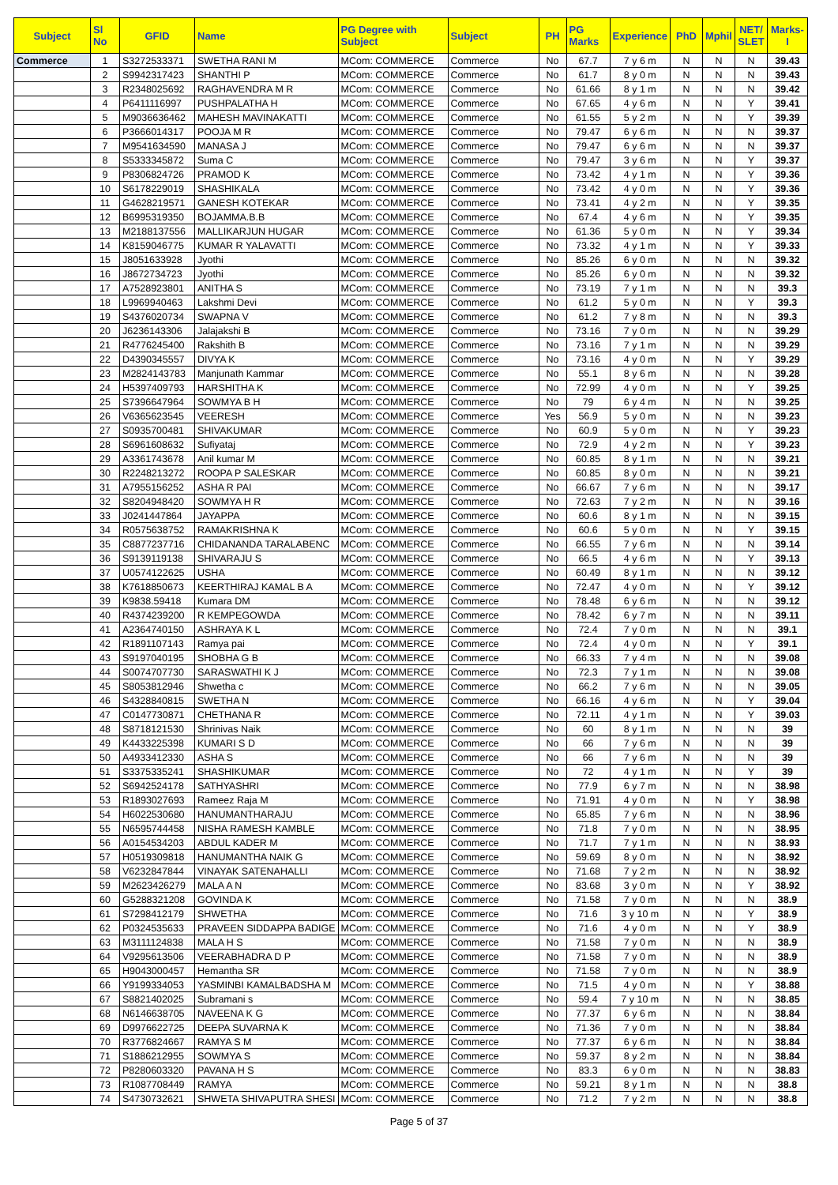| Subject | Sl No | GFID | Name | PG Degree with Subject | Subject | PH | PG Marks | Experience | PhD | Mphil | NET/ SLET | Marks-I |
| --- | --- | --- | --- | --- | --- | --- | --- | --- | --- | --- | --- | --- |
| Commerce | 1 | S3272533371 | SWETHA RANI M | MCom: COMMERCE | Commerce | No | 67.7 | 7 y 6 m | N | N | N | 39.43 |
| | 2 | S9942317423 | SHANTHI P | MCom: COMMERCE | Commerce | No | 61.7 | 8 y 0 m | N | N | N | 39.43 |
| | 3 | R2348025692 | RAGHAVENDRA M R | MCom: COMMERCE | Commerce | No | 61.66 | 8 y 1 m | N | N | N | 39.42 |
| | 4 | P6411116997 | PUSHPALATHA H | MCom: COMMERCE | Commerce | No | 67.65 | 4 y 6 m | N | N | Y | 39.41 |
| | 5 | M9036636462 | MAHESH MAVINAKATTI | MCom: COMMERCE | Commerce | No | 61.55 | 5 y 2 m | N | N | Y | 39.39 |
| | 6 | P3666014317 | POOJA M R | MCom: COMMERCE | Commerce | No | 79.47 | 6 y 6 m | N | N | N | 39.37 |
| | 7 | M9541634590 | MANASA J | MCom: COMMERCE | Commerce | No | 79.47 | 6 y 6 m | N | N | N | 39.37 |
| | 8 | S5333345872 | Suma C | MCom: COMMERCE | Commerce | No | 79.47 | 3 y 6 m | N | N | Y | 39.37 |
| | 9 | P8306824726 | PRAMOD K | MCom: COMMERCE | Commerce | No | 73.42 | 4 y 1 m | N | N | Y | 39.36 |
| | 10 | S6178229019 | SHASHIKALA | MCom: COMMERCE | Commerce | No | 73.42 | 4 y 0 m | N | N | Y | 39.36 |
| | 11 | G4628219571 | GANESH KOTEKAR | MCom: COMMERCE | Commerce | No | 73.41 | 4 y 2 m | N | N | Y | 39.35 |
| | 12 | B6995319350 | BOJAMMA.B.B | MCom: COMMERCE | Commerce | No | 67.4 | 4 y 6 m | N | N | Y | 39.35 |
| | 13 | M2188137556 | MALLIKARJUN HUGAR | MCom: COMMERCE | Commerce | No | 61.36 | 5 y 0 m | N | N | Y | 39.34 |
| | 14 | K8159046775 | KUMAR R YALAVATTI | MCom: COMMERCE | Commerce | No | 73.32 | 4 y 1 m | N | N | Y | 39.33 |
| | 15 | J8051633928 | Jyothi | MCom: COMMERCE | Commerce | No | 85.26 | 6 y 0 m | N | N | N | 39.32 |
| | 16 | J8672734723 | Jyothi | MCom: COMMERCE | Commerce | No | 85.26 | 6 y 0 m | N | N | N | 39.32 |
| | 17 | A7528923801 | ANITHA S | MCom: COMMERCE | Commerce | No | 73.19 | 7 y 1 m | N | N | N | 39.3 |
| | 18 | L9969940463 | Lakshmi Devi | MCom: COMMERCE | Commerce | No | 61.2 | 5 y 0 m | N | N | Y | 39.3 |
| | 19 | S4376020734 | SWAPNA V | MCom: COMMERCE | Commerce | No | 61.2 | 7 y 8 m | N | N | N | 39.3 |
| | 20 | J6236143306 | Jalajakshi B | MCom: COMMERCE | Commerce | No | 73.16 | 7 y 0 m | N | N | N | 39.29 |
| | 21 | R4776245400 | Rakshith B | MCom: COMMERCE | Commerce | No | 73.16 | 7 y 1 m | N | N | N | 39.29 |
| | 22 | D4390345557 | DIVYA K | MCom: COMMERCE | Commerce | No | 73.16 | 4 y 0 m | N | N | Y | 39.29 |
| | 23 | M2824143783 | Manjunath Kammar | MCom: COMMERCE | Commerce | No | 55.1 | 8 y 6 m | N | N | N | 39.28 |
| | 24 | H5397409793 | HARSHITHA K | MCom: COMMERCE | Commerce | No | 72.99 | 4 y 0 m | N | N | Y | 39.25 |
| | 25 | S7396647964 | SOWMYA B H | MCom: COMMERCE | Commerce | No | 79 | 6 y 4 m | N | N | N | 39.25 |
| | 26 | V6365623545 | VEERESH | MCom: COMMERCE | Commerce | Yes | 56.9 | 5 y 0 m | N | N | N | 39.23 |
| | 27 | S0935700481 | SHIVAKUMAR | MCom: COMMERCE | Commerce | No | 60.9 | 5 y 0 m | N | N | Y | 39.23 |
| | 28 | S6961608632 | Sufiyataj | MCom: COMMERCE | Commerce | No | 72.9 | 4 y 2 m | N | N | Y | 39.23 |
| | 29 | A3361743678 | Anil kumar M | MCom: COMMERCE | Commerce | No | 60.85 | 8 y 1 m | N | N | N | 39.21 |
| | 30 | R2248213272 | ROOPA P SALESKAR | MCom: COMMERCE | Commerce | No | 60.85 | 8 y 0 m | N | N | N | 39.21 |
| | 31 | A7955156252 | ASHA R PAI | MCom: COMMERCE | Commerce | No | 66.67 | 7 y 6 m | N | N | N | 39.17 |
| | 32 | S8204948420 | SOWMYA H R | MCom: COMMERCE | Commerce | No | 72.63 | 7 y 2 m | N | N | N | 39.16 |
| | 33 | J0241447864 | JAYAPPA | MCom: COMMERCE | Commerce | No | 60.6 | 8 y 1 m | N | N | N | 39.15 |
| | 34 | R0575638752 | RAMAKRISHNA K | MCom: COMMERCE | Commerce | No | 60.6 | 5 y 0 m | N | N | Y | 39.15 |
| | 35 | C8877237716 | CHIDANANDA TARALABENC | MCom: COMMERCE | Commerce | No | 66.55 | 7 y 6 m | N | N | N | 39.14 |
| | 36 | S9139119138 | SHIVARAJU S | MCom: COMMERCE | Commerce | No | 66.5 | 4 y 6 m | N | N | Y | 39.13 |
| | 37 | U0574122625 | USHA | MCom: COMMERCE | Commerce | No | 60.49 | 8 y 1 m | N | N | N | 39.12 |
| | 38 | K7618850673 | KEERTHIRAJ KAMAL B A | MCom: COMMERCE | Commerce | No | 72.47 | 4 y 0 m | N | N | Y | 39.12 |
| | 39 | K9838.59418 | Kumara DM | MCom: COMMERCE | Commerce | No | 78.48 | 6 y 6 m | N | N | N | 39.12 |
| | 40 | R4374239200 | R KEMPEGOWDA | MCom: COMMERCE | Commerce | No | 78.42 | 6 y 7 m | N | N | N | 39.11 |
| | 41 | A2364740150 | ASHRAYA K L | MCom: COMMERCE | Commerce | No | 72.4 | 7 y 0 m | N | N | N | 39.1 |
| | 42 | R1891107143 | Ramya pai | MCom: COMMERCE | Commerce | No | 72.4 | 4 y 0 m | N | N | Y | 39.1 |
| | 43 | S9197040195 | SHOBHA G B | MCom: COMMERCE | Commerce | No | 66.33 | 7 y 4 m | N | N | N | 39.08 |
| | 44 | S0074707730 | SARASWATHI K J | MCom: COMMERCE | Commerce | No | 72.3 | 7 y 1 m | N | N | N | 39.08 |
| | 45 | S8053812946 | Shwetha c | MCom: COMMERCE | Commerce | No | 66.2 | 7 y 6 m | N | N | N | 39.05 |
| | 46 | S4328840815 | SWETHA N | MCom: COMMERCE | Commerce | No | 66.16 | 4 y 6 m | N | N | Y | 39.04 |
| | 47 | C0147730871 | CHETHANA R | MCom: COMMERCE | Commerce | No | 72.11 | 4 y 1 m | N | N | Y | 39.03 |
| | 48 | S8718121530 | Shrinivas Naik | MCom: COMMERCE | Commerce | No | 60 | 8 y 1 m | N | N | N | 39 |
| | 49 | K4433225398 | KUMARI S D | MCom: COMMERCE | Commerce | No | 66 | 7 y 6 m | N | N | N | 39 |
| | 50 | A4933412330 | ASHA S | MCom: COMMERCE | Commerce | No | 66 | 7 y 6 m | N | N | N | 39 |
| | 51 | S3375335241 | SHASHIKUMAR | MCom: COMMERCE | Commerce | No | 72 | 4 y 1 m | N | N | Y | 39 |
| | 52 | S6942524178 | SATHYASHRI | MCom: COMMERCE | Commerce | No | 77.9 | 6 y 7 m | N | N | N | 38.98 |
| | 53 | R1893027693 | Rameez Raja M | MCom: COMMERCE | Commerce | No | 71.91 | 4 y 0 m | N | N | Y | 38.98 |
| | 54 | H6022530680 | HANUMANTHARAJU | MCom: COMMERCE | Commerce | No | 65.85 | 7 y 6 m | N | N | N | 38.96 |
| | 55 | N6595744458 | NISHA RAMESH KAMBLE | MCom: COMMERCE | Commerce | No | 71.8 | 7 y 0 m | N | N | N | 38.95 |
| | 56 | A0154534203 | ABDUL KADER M | MCom: COMMERCE | Commerce | No | 71.7 | 7 y 1 m | N | N | N | 38.93 |
| | 57 | H0519309818 | HANUMANTHA NAIK G | MCom: COMMERCE | Commerce | No | 59.69 | 8 y 0 m | N | N | N | 38.92 |
| | 58 | V6232847844 | VINAYAK SATENAHALLI | MCom: COMMERCE | Commerce | No | 71.68 | 7 y 2 m | N | N | N | 38.92 |
| | 59 | M2623426279 | MALA A N | MCom: COMMERCE | Commerce | No | 83.68 | 3 y 0 m | N | N | Y | 38.92 |
| | 60 | G5288321208 | GOVINDA K | MCom: COMMERCE | Commerce | No | 71.58 | 7 y 0 m | N | N | N | 38.9 |
| | 61 | S7298412179 | SHWETHA | MCom: COMMERCE | Commerce | No | 71.6 | 3 y 10 m | N | N | Y | 38.9 |
| | 62 | P0324535633 | PRAVEEN SIDDAPPA BADIGE | MCom: COMMERCE | Commerce | No | 71.6 | 4 y 0 m | N | N | Y | 38.9 |
| | 63 | M3111124838 | MALA H S | MCom: COMMERCE | Commerce | No | 71.58 | 7 y 0 m | N | N | N | 38.9 |
| | 64 | V9295613506 | VEERABHADRA D P | MCom: COMMERCE | Commerce | No | 71.58 | 7 y 0 m | N | N | N | 38.9 |
| | 65 | H9043000457 | Hemantha SR | MCom: COMMERCE | Commerce | No | 71.58 | 7 y 0 m | N | N | N | 38.9 |
| | 66 | Y9199334053 | YASMINBI KAMALBADSHA M | MCom: COMMERCE | Commerce | No | 71.5 | 4 y 0 m | N | N | Y | 38.88 |
| | 67 | S8821402025 | Subramani s | MCom: COMMERCE | Commerce | No | 59.4 | 7 y 10 m | N | N | N | 38.85 |
| | 68 | N6146638705 | NAVEENA K G | MCom: COMMERCE | Commerce | No | 77.37 | 6 y 6 m | N | N | N | 38.84 |
| | 69 | D9976622725 | DEEPA SUVARNA K | MCom: COMMERCE | Commerce | No | 71.36 | 7 y 0 m | N | N | N | 38.84 |
| | 70 | R3776824667 | RAMYA S M | MCom: COMMERCE | Commerce | No | 77.37 | 6 y 6 m | N | N | N | 38.84 |
| | 71 | S1886212955 | SOWMYA S | MCom: COMMERCE | Commerce | No | 59.37 | 8 y 2 m | N | N | N | 38.84 |
| | 72 | P8280603320 | PAVANA H S | MCom: COMMERCE | Commerce | No | 83.3 | 6 y 0 m | N | N | N | 38.83 |
| | 73 | R1087708449 | RAMYA | MCom: COMMERCE | Commerce | No | 59.21 | 8 y 1 m | N | N | N | 38.8 |
| | 74 | S4730732621 | SHWETA SHIVAPUTRA SHESI | MCom: COMMERCE | Commerce | No | 71.2 | 7 y 2 m | N | N | N | 38.8 |
Page 5 of 37